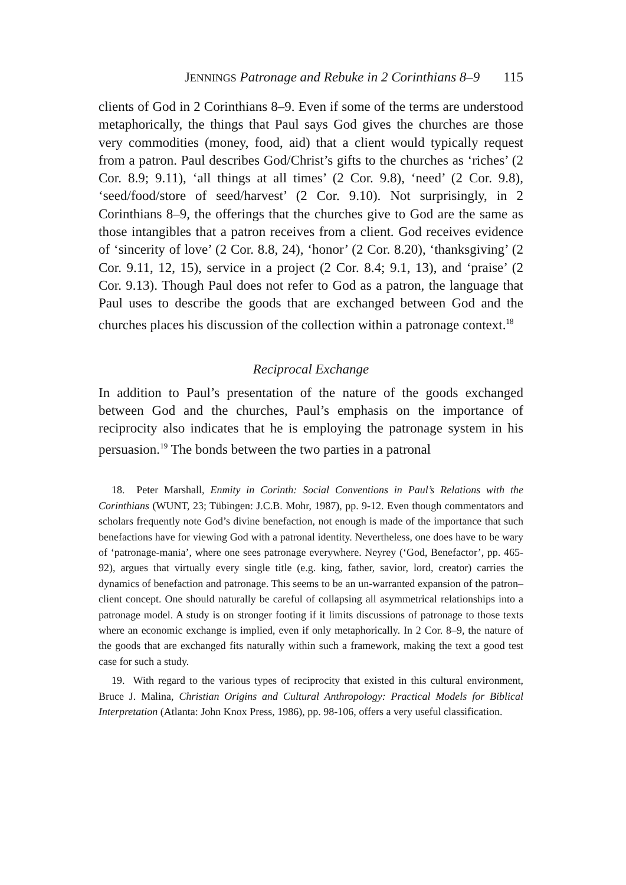JENNINGS Patronage and Rebuke in 2 Corinthians 8–9 115
clients of God in 2 Corinthians 8–9. Even if some of the terms are understood metaphorically, the things that Paul says God gives the churches are those very commodities (money, food, aid) that a client would typically request from a patron. Paul describes God/Christ’s gifts to the churches as ‘riches’ (2 Cor. 8.9; 9.11), ‘all things at all times’ (2 Cor. 9.8), ‘need’ (2 Cor. 9.8), ‘seed/food/store of seed/harvest’ (2 Cor. 9.10). Not surprisingly, in 2 Corinthians 8–9, the offerings that the churches give to God are the same as those intangibles that a patron receives from a client. God receives evidence of ‘sincerity of love’ (2 Cor. 8.8, 24), ‘honor’ (2 Cor. 8.20), ‘thanksgiving’ (2 Cor. 9.11, 12, 15), service in a project (2 Cor. 8.4; 9.1, 13), and ‘praise’ (2 Cor. 9.13). Though Paul does not refer to God as a patron, the language that Paul uses to describe the goods that are exchanged between God and the churches places his discussion of the collection within a patronage context.<sup>18</sup>
Reciprocal Exchange
In addition to Paul’s presentation of the nature of the goods exchanged between God and the churches, Paul’s emphasis on the importance of reciprocity also indicates that he is employing the patronage system in his persuasion.<sup>19</sup> The bonds between the two parties in a patronal
18. Peter Marshall, Enmity in Corinth: Social Conventions in Paul’s Relations with the Corinthians (WUNT, 23; Tübingen: J.C.B. Mohr, 1987), pp. 9-12. Even though commentators and scholars frequently note God’s divine benefaction, not enough is made of the importance that such benefactions have for viewing God with a patronal identity. Nevertheless, one does have to be wary of ‘patronage-mania’, where one sees patronage everywhere. Neyrey (‘God, Benefactor’, pp. 465-92), argues that virtually every single title (e.g. king, father, savior, lord, creator) carries the dynamics of benefaction and patronage. This seems to be an un-warranted expansion of the patron–client concept. One should naturally be careful of collapsing all asymmetrical relationships into a patronage model. A study is on stronger footing if it limits discussions of patronage to those texts where an economic exchange is implied, even if only metaphorically. In 2 Cor. 8–9, the nature of the goods that are exchanged fits naturally within such a framework, making the text a good test case for such a study.
19. With regard to the various types of reciprocity that existed in this cultural environment, Bruce J. Malina, Christian Origins and Cultural Anthropology: Practical Models for Biblical Interpretation (Atlanta: John Knox Press, 1986), pp. 98-106, offers a very useful classification.